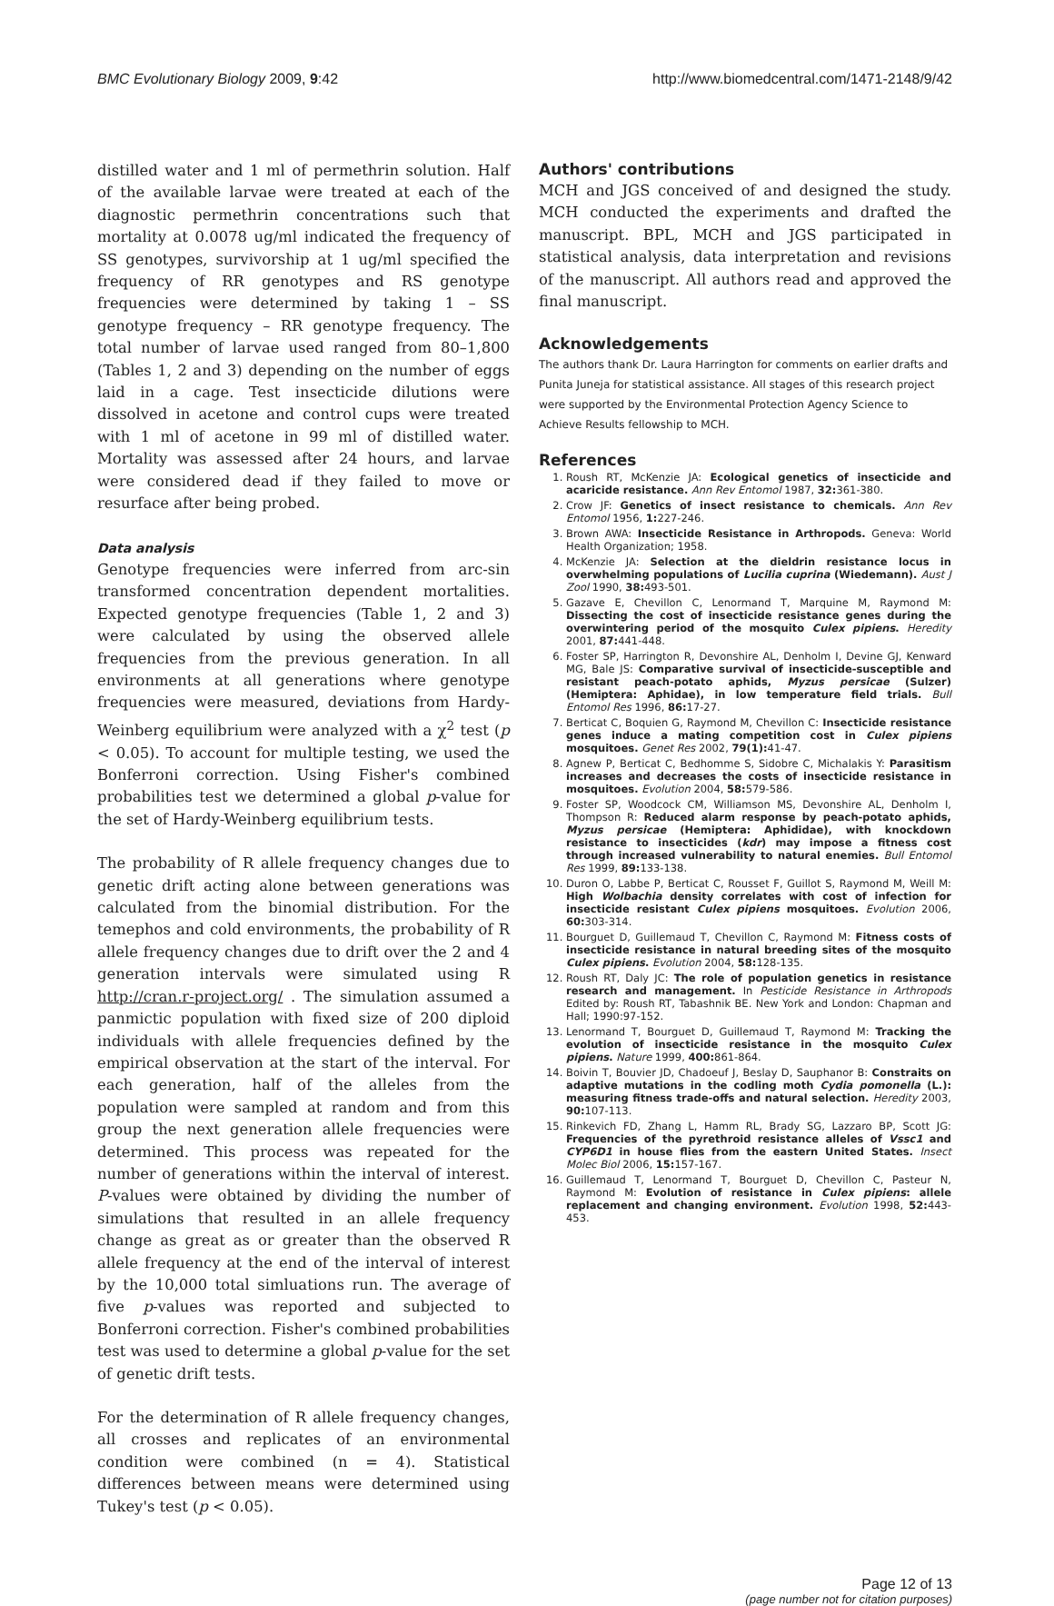BMC Evolutionary Biology 2009, 9:42 http://www.biomedcentral.com/1471-2148/9/42
distilled water and 1 ml of permethrin solution. Half of the available larvae were treated at each of the diagnostic permethrin concentrations such that mortality at 0.0078 ug/ml indicated the frequency of SS genotypes, survivorship at 1 ug/ml specified the frequency of RR genotypes and RS genotype frequencies were determined by taking 1 – SS genotype frequency – RR genotype frequency. The total number of larvae used ranged from 80–1,800 (Tables 1, 2 and 3) depending on the number of eggs laid in a cage. Test insecticide dilutions were dissolved in acetone and control cups were treated with 1 ml of acetone in 99 ml of distilled water. Mortality was assessed after 24 hours, and larvae were considered dead if they failed to move or resurface after being probed.
Data analysis
Genotype frequencies were inferred from arc-sin transformed concentration dependent mortalities. Expected genotype frequencies (Table 1, 2 and 3) were calculated by using the observed allele frequencies from the previous generation. In all environments at all generations where genotype frequencies were measured, deviations from Hardy-Weinberg equilibrium were analyzed with a χ<sup>2</sup> test (p < 0.05). To account for multiple testing, we used the Bonferroni correction. Using Fisher's combined probabilities test we determined a global p-value for the set of Hardy-Weinberg equilibrium tests.
The probability of R allele frequency changes due to genetic drift acting alone between generations was calculated from the binomial distribution. For the temephos and cold environments, the probability of R allele frequency changes due to drift over the 2 and 4 generation intervals were simulated using R http://cran.r-project.org/ . The simulation assumed a panmictic population with fixed size of 200 diploid individuals with allele frequencies defined by the empirical observation at the start of the interval. For each generation, half of the alleles from the population were sampled at random and from this group the next generation allele frequencies were determined. This process was repeated for the number of generations within the interval of interest. P-values were obtained by dividing the number of simulations that resulted in an allele frequency change as great as or greater than the observed R allele frequency at the end of the interval of interest by the 10,000 total simluations run. The average of five p-values was reported and subjected to Bonferroni correction. Fisher's combined probabilities test was used to determine a global p-value for the set of genetic drift tests.
For the determination of R allele frequency changes, all crosses and replicates of an environmental condition were combined (n = 4). Statistical differences between means were determined using Tukey's test (p < 0.05).
Authors' contributions
MCH and JGS conceived of and designed the study. MCH conducted the experiments and drafted the manuscript. BPL, MCH and JGS participated in statistical analysis, data interpretation and revisions of the manuscript. All authors read and approved the final manuscript.
Acknowledgements
The authors thank Dr. Laura Harrington for comments on earlier drafts and Punita Juneja for statistical assistance. All stages of this research project were supported by the Environmental Protection Agency Science to Achieve Results fellowship to MCH.
References
1. Roush RT, McKenzie JA: Ecological genetics of insecticide and acaricide resistance. Ann Rev Entomol 1987, 32: 361-380.
2. Crow JF: Genetics of insect resistance to chemicals. Ann Rev Entomol 1956, 1: 227-246.
3. Brown AWA: Insecticide Resistance in Arthropods. Geneva: World Health Organization; 1958.
4. McKenzie JA: Selection at the dieldrin resistance locus in overwhelming populations of Lucilia cuprina (Wiedemann). Aust J Zool 1990, 38: 493-501.
5. Gazave E, Chevillon C, Lenormand T, Marquine M, Raymond M: Dissecting the cost of insecticide resistance genes during the overwintering period of the mosquito Culex pipiens. Heredity 2001, 87: 441-448.
6. Foster SP, Harrington R, Devonshire AL, Denholm I, Devine GJ, Kenward MG, Bale JS: Comparative survival of insecticide-susceptible and resistant peach-potato aphids, Myzus persicae (Sulzer) (Hemiptera: Aphidae), in low temperature field trials. Bull Entomol Res 1996, 86: 17-27.
7. Berticat C, Boquien G, Raymond M, Chevillon C: Insecticide resistance genes induce a mating competition cost in Culex pipiens mosquitoes. Genet Res 2002, 79(1): 41-47.
8. Agnew P, Berticat C, Bedhomme S, Sidobre C, Michalakis Y: Parasitism increases and decreases the costs of insecticide resistance in mosquitoes. Evolution 2004, 58: 579-586.
9. Foster SP, Woodcock CM, Williamson MS, Devonshire AL, Denholm I, Thompson R: Reduced alarm response by peach-potato aphids, Myzus persicae (Hemiptera: Aphididae), with knockdown resistance to insecticides (kdr) may impose a fitness cost through increased vulnerability to natural enemies. Bull Entomol Res 1999, 89: 133-138.
10. Duron O, Labbe P, Berticat C, Rousset F, Guillot S, Raymond M, Weill M: High Wolbachia density correlates with cost of infection for insecticide resistant Culex pipiens mosquitoes. Evolution 2006, 60: 303-314.
11. Bourguet D, Guillemaud T, Chevillon C, Raymond M: Fitness costs of insecticide resistance in natural breeding sites of the mosquito Culex pipiens. Evolution 2004, 58: 128-135.
12. Roush RT, Daly JC: The role of population genetics in resistance research and management. In Pesticide Resistance in Arthropods Edited by: Roush RT, Tabashnik BE. New York and London: Chapman and Hall; 1990:97-152.
13. Lenormand T, Bourguet D, Guillemaud T, Raymond M: Tracking the evolution of insecticide resistance in the mosquito Culex pipiens. Nature 1999, 400: 861-864.
14. Boivin T, Bouvier JD, Chadoeuf J, Beslay D, Sauphanor B: Constraits on adaptive mutations in the codling moth Cydia pomonella (L.): measuring fitness trade-offs and natural selection. Heredity 2003, 90: 107-113.
15. Rinkevich FD, Zhang L, Hamm RL, Brady SG, Lazzaro BP, Scott JG: Frequencies of the pyrethroid resistance alleles of Vssc1 and CYP6D1 in house flies from the eastern United States. Insect Molec Biol 2006, 15: 157-167.
16. Guillemaud T, Lenormand T, Bourguet D, Chevillon C, Pasteur N, Raymond M: Evolution of resistance in Culex pipiens: allele replacement and changing environment. Evolution 1998, 52: 443-453.
Page 12 of 13
(page number not for citation purposes)